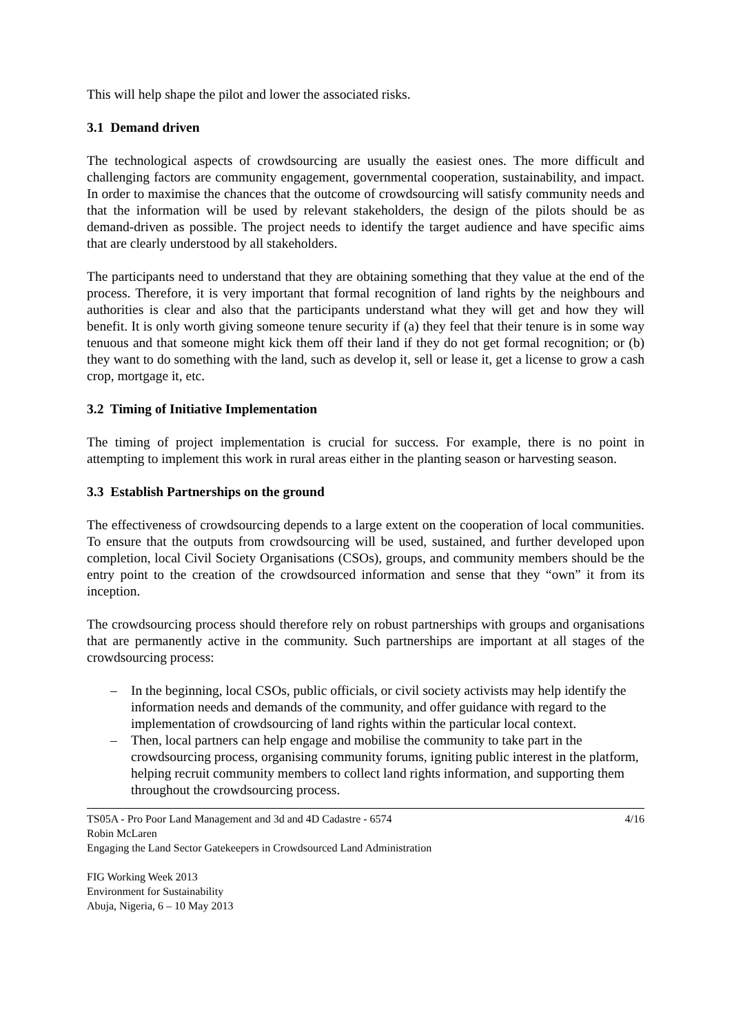This will help shape the pilot and lower the associated risks.
3.1 Demand driven
The technological aspects of crowdsourcing are usually the easiest ones. The more difficult and challenging factors are community engagement, governmental cooperation, sustainability, and impact. In order to maximise the chances that the outcome of crowdsourcing will satisfy community needs and that the information will be used by relevant stakeholders, the design of the pilots should be as demand-driven as possible. The project needs to identify the target audience and have specific aims that are clearly understood by all stakeholders.
The participants need to understand that they are obtaining something that they value at the end of the process. Therefore, it is very important that formal recognition of land rights by the neighbours and authorities is clear and also that the participants understand what they will get and how they will benefit. It is only worth giving someone tenure security if (a) they feel that their tenure is in some way tenuous and that someone might kick them off their land if they do not get formal recognition; or (b) they want to do something with the land, such as develop it, sell or lease it, get a license to grow a cash crop, mortgage it, etc.
3.2 Timing of Initiative Implementation
The timing of project implementation is crucial for success. For example, there is no point in attempting to implement this work in rural areas either in the planting season or harvesting season.
3.3 Establish Partnerships on the ground
The effectiveness of crowdsourcing depends to a large extent on the cooperation of local communities. To ensure that the outputs from crowdsourcing will be used, sustained, and further developed upon completion, local Civil Society Organisations (CSOs), groups, and community members should be the entry point to the creation of the crowdsourced information and sense that they “own” it from its inception.
The crowdsourcing process should therefore rely on robust partnerships with groups and organisations that are permanently active in the community. Such partnerships are important at all stages of the crowdsourcing process:
– In the beginning, local CSOs, public officials, or civil society activists may help identify the information needs and demands of the community, and offer guidance with regard to the implementation of crowdsourcing of land rights within the particular local context.
– Then, local partners can help engage and mobilise the community to take part in the crowdsourcing process, organising community forums, igniting public interest in the platform, helping recruit community members to collect land rights information, and supporting them throughout the crowdsourcing process.
TS05A - Pro Poor Land Management and 3d and 4D Cadastre - 6574
Robin McLaren
Engaging the Land Sector Gatekeepers in Crowdsourced Land Administration
4/16
FIG Working Week 2013
Environment for Sustainability
Abuja, Nigeria, 6 – 10 May 2013